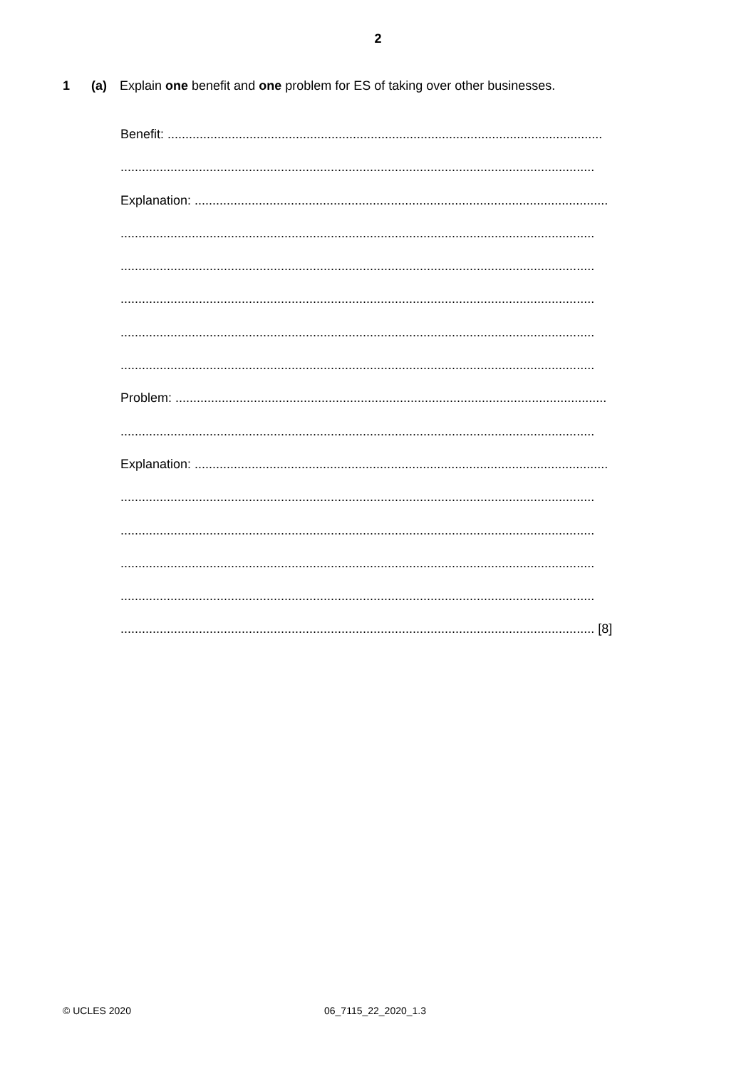2
1 (a) Explain one benefit and one problem for ES of taking over other businesses.
Benefit: ..........................................................................................................................
.....................................................................................................................................
Explanation: ....................................................................................................................
.....................................................................................................................................
.....................................................................................................................................
.....................................................................................................................................
.....................................................................................................................................
.....................................................................................................................................
Problem: .........................................................................................................................
.....................................................................................................................................
Explanation: ....................................................................................................................
.....................................................................................................................................
.....................................................................................................................................
.....................................................................................................................................
.....................................................................................................................................
..................................................................................................................................... [8]
© UCLES 2020 06_7115_22_2020_1.3